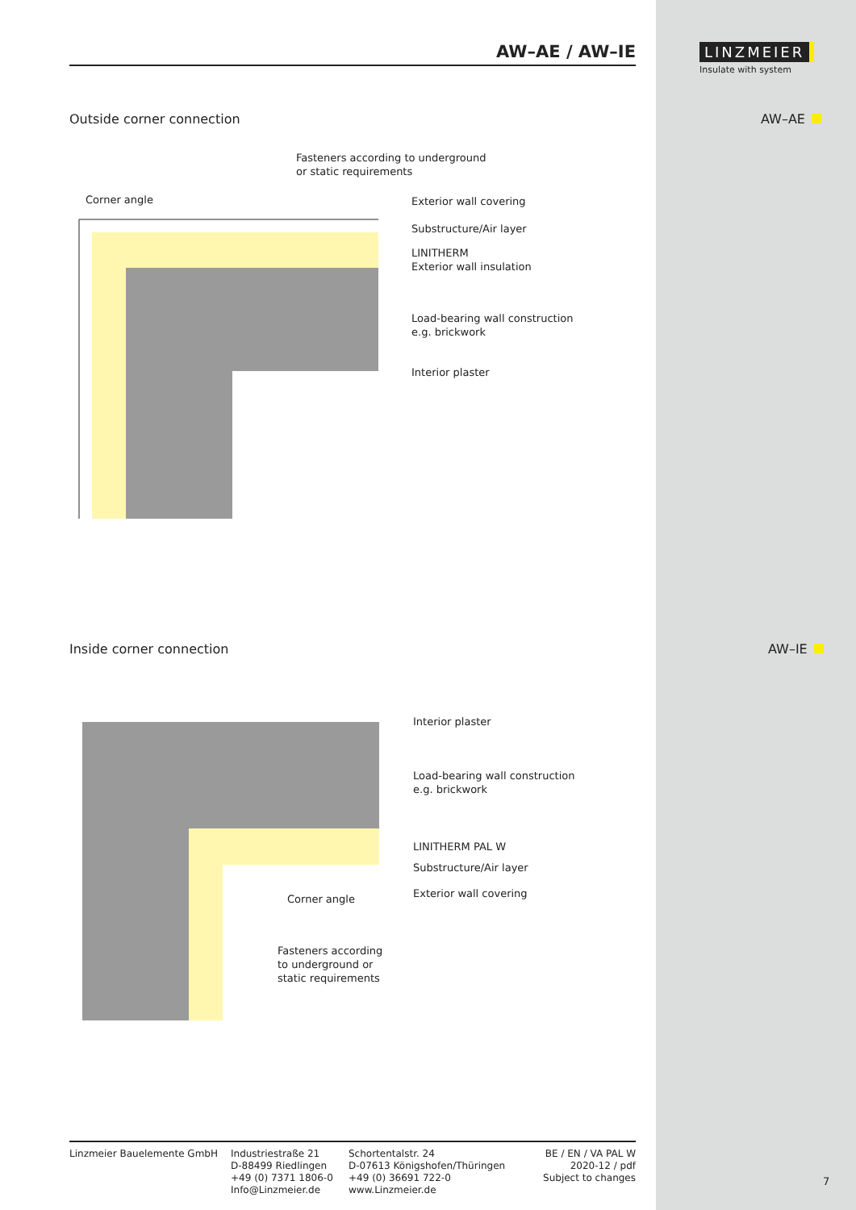LINZMEIER
Insulate with system
AW–AE
AW–IE
AW–AE / AW–IE
Outside corner connection
Fasteners according to underground
or static requirements
Corner angle Exterior wall covering
Substructure/Air layer
LINITHERM
Exterior wall insulation
Load-bearing wall construction
e.g. brickwork
Interior plaster
Inside corner connection
Interior plaster
Load-bearing wall construction
e.g. brickwork
LINITHERM PAL W
Substructure/Air layer
Exterior wall covering
Corner angle
Fasteners according
to underground or
static requirements
Linzmeier Bauelemente GmbH Industriestraße 21
D-88499 Riedlingen
+49 (0) 7371 1806-0
Info@Linzmeier.de
Schortentalstr. 24
D-07613 Königshofen/Thüringen
+49 (0) 36691 722-0
www.Linzmeier.de
BE / EN / VA PAL W
2020-12 / pdf
Subject to changes
7